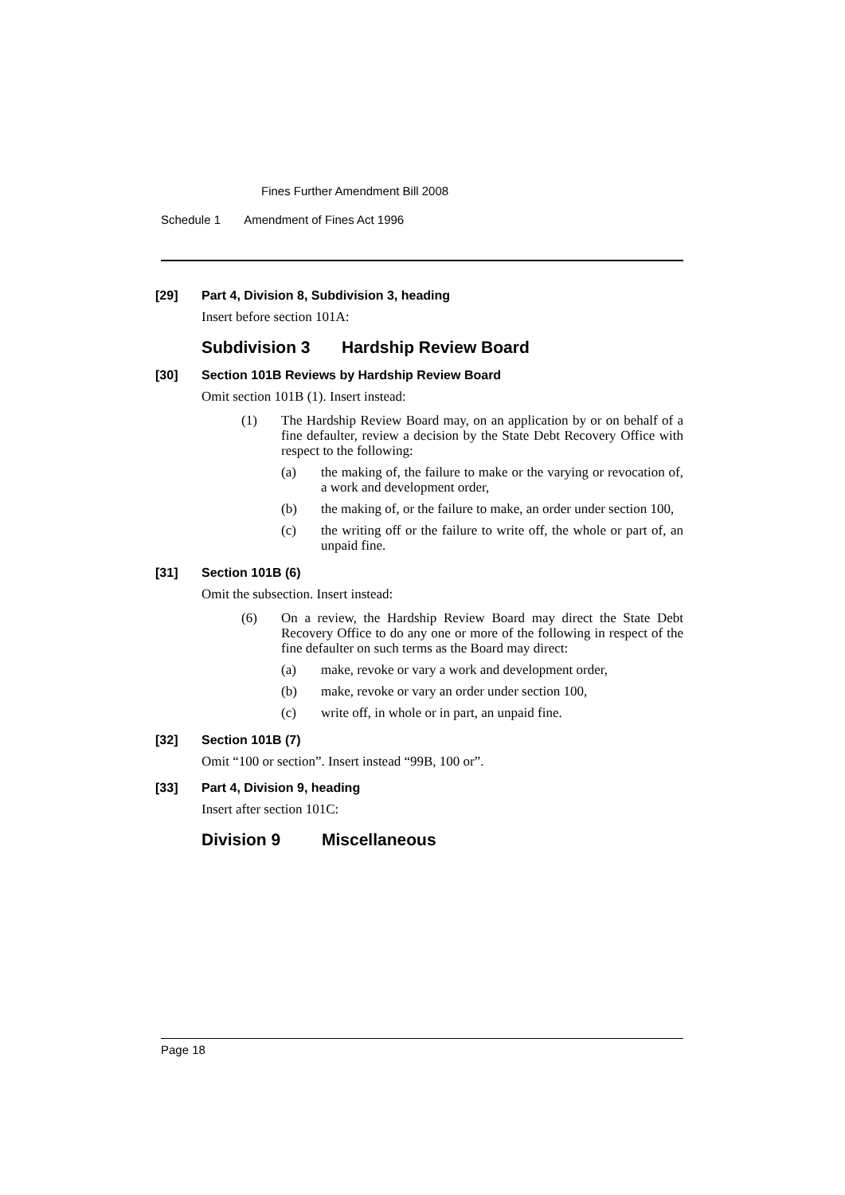Fines Further Amendment Bill 2008
Schedule 1 Amendment of Fines Act 1996
[29] Part 4, Division 8, Subdivision 3, heading
Insert before section 101A:
Subdivision 3 Hardship Review Board
[30] Section 101B Reviews by Hardship Review Board
Omit section 101B (1). Insert instead:
(1) The Hardship Review Board may, on an application by or on behalf of a fine defaulter, review a decision by the State Debt Recovery Office with respect to the following:
(a) the making of, the failure to make or the varying or revocation of, a work and development order,
(b) the making of, or the failure to make, an order under section 100,
(c) the writing off or the failure to write off, the whole or part of, an unpaid fine.
[31] Section 101B (6)
Omit the subsection. Insert instead:
(6) On a review, the Hardship Review Board may direct the State Debt Recovery Office to do any one or more of the following in respect of the fine defaulter on such terms as the Board may direct:
(a) make, revoke or vary a work and development order,
(b) make, revoke or vary an order under section 100,
(c) write off, in whole or in part, an unpaid fine.
[32] Section 101B (7)
Omit “100 or section”. Insert instead “99B, 100 or”.
[33] Part 4, Division 9, heading
Insert after section 101C:
Division 9 Miscellaneous
Page 18